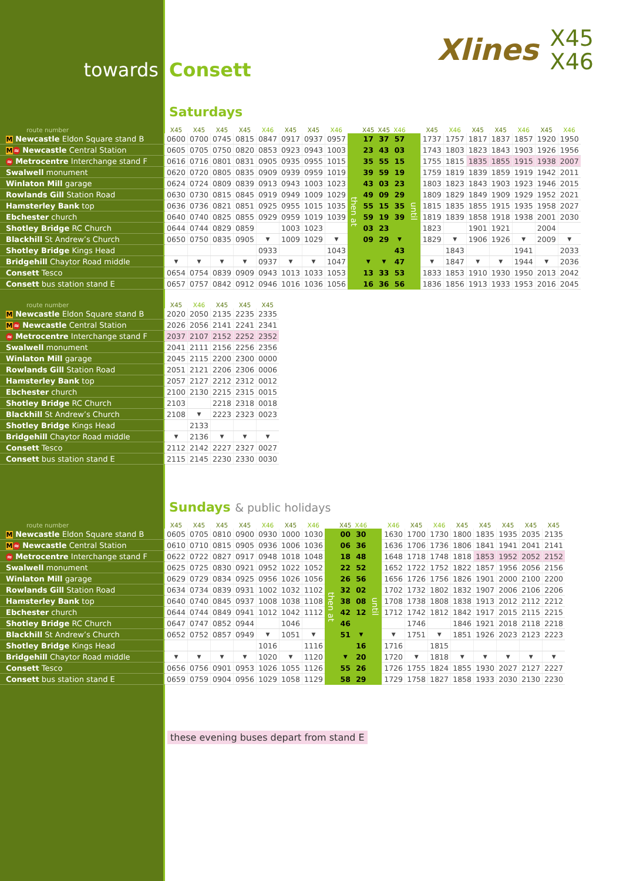towards Consett
Xlines X45
X46
Saturdays
| route number | X45 | X45 | X45 | X45 | X46 | X45 | X45 | X46 | | X45 | X45 | X46 | | X45 | X46 | X45 | X45 | X46 | X45 | X46 |
| --- | --- | --- | --- | --- | --- | --- | --- | --- | --- | --- | --- | --- | --- | --- | --- | --- | --- | --- | --- | --- |
| M Newcastle Eldon Square stand B | 0600 | 0700 | 0745 | 0815 | 0847 | 0917 | 0937 | 0957 | then at | 17 | 37 | 57 | until | 1737 | 1757 | 1817 | 1837 | 1857 | 1920 | 1950 |
| M ≈ Newcastle Central Station | 0605 | 0705 | 0750 | 0820 | 0853 | 0923 | 0943 | 1003 | | 23 | 43 | 03 | | 1743 | 1803 | 1823 | 1843 | 1903 | 1926 | 1956 |
| ≈ Metrocentre Interchange stand F | 0616 | 0716 | 0801 | 0831 | 0905 | 0935 | 0955 | 1015 | | 35 | 55 | 15 | | 1755 | 1815 | 1835 | 1855 | 1915 | 1938 | 2007 |
| Swalwell monument | 0620 | 0720 | 0805 | 0835 | 0909 | 0939 | 0959 | 1019 | | 39 | 59 | 19 | | 1759 | 1819 | 1839 | 1859 | 1919 | 1942 | 2011 |
| Winlaton Mill garage | 0624 | 0724 | 0809 | 0839 | 0913 | 0943 | 1003 | 1023 | | 43 | 03 | 23 | | 1803 | 1823 | 1843 | 1903 | 1923 | 1946 | 2015 |
| Rowlands Gill Station Road | 0630 | 0730 | 0815 | 0845 | 0919 | 0949 | 1009 | 1029 | | 49 | 09 | 29 | | 1809 | 1829 | 1849 | 1909 | 1929 | 1952 | 2021 |
| Hamsterley Bank top | 0636 | 0736 | 0821 | 0851 | 0925 | 0955 | 1015 | 1035 | | 55 | 15 | 35 | | 1815 | 1835 | 1855 | 1915 | 1935 | 1958 | 2027 |
| Ebchester church | 0640 | 0740 | 0825 | 0855 | 0929 | 0959 | 1019 | 1039 | | 59 | 19 | 39 | | 1819 | 1839 | 1858 | 1918 | 1938 | 2001 | 2030 |
| Shotley Bridge RC Church | 0644 | 0744 | 0829 | 0859 | | 1003 | 1023 | | | 03 | 23 | | | 1823 | | 1901 | 1921 | | 2004 | |
| Blackhill St Andrew’s Church | 0650 | 0750 | 0835 | 0905 | ▼ | 1009 | 1029 | ▼ | | 09 | 29 | ▼ | | 1829 | ▼ | 1906 | 1926 | ▼ | 2009 | ▼ |
| Shotley Bridge Kings Head | | | | | 0933 | | | 1043 | | | | 43 | | | 1843 | | | 1941 | | 2033 |
| Bridgehill Chaytor Road middle | ▼ | ▼ | ▼ | ▼ | 0937 | ▼ | ▼ | 1047 | | ▼ | ▼ | 47 | | ▼ | 1847 | ▼ | ▼ | 1944 | ▼ | 2036 |
| Consett Tesco | 0654 | 0754 | 0839 | 0909 | 0943 | 1013 | 1033 | 1053 | | 13 | 33 | 53 | | 1833 | 1853 | 1910 | 1930 | 1950 | 2013 | 2042 |
| Consett bus station stand E | 0657 | 0757 | 0842 | 0912 | 0946 | 1016 | 1036 | 1056 | | 16 | 36 | 56 | | 1836 | 1856 | 1913 | 1933 | 1953 | 2016 | 2045 |
| route number | X45 | X46 | X45 | X45 | X45 |
| --- | --- | --- | --- | --- | --- |
| M Newcastle Eldon Square stand B | 2020 | 2050 | 2135 | 2235 | 2335 |
| M ≈ Newcastle Central Station | 2026 | 2056 | 2141 | 2241 | 2341 |
| ≈ Metrocentre Interchange stand F | 2037 | 2107 | 2152 | 2252 | 2352 |
| Swalwell monument | 2041 | 2111 | 2156 | 2256 | 2356 |
| Winlaton Mill garage | 2045 | 2115 | 2200 | 2300 | 0000 |
| Rowlands Gill Station Road | 2051 | 2121 | 2206 | 2306 | 0006 |
| Hamsterley Bank top | 2057 | 2127 | 2212 | 2312 | 0012 |
| Ebchester church | 2100 | 2130 | 2215 | 2315 | 0015 |
| Shotley Bridge RC Church | 2103 | | 2218 | 2318 | 0018 |
| Blackhill St Andrew’s Church | 2108 | ▼ | 2223 | 2323 | 0023 |
| Shotley Bridge Kings Head | | 2133 | | | |
| Bridgehill Chaytor Road middle | ▼ | 2136 | ▼ | ▼ | ▼ |
| Consett Tesco | 2112 | 2142 | 2227 | 2327 | 0027 |
| Consett bus station stand E | 2115 | 2145 | 2230 | 2330 | 0030 |
Sundays & public holidays
| route number | X45 | X45 | X45 | X45 | X46 | X45 | X46 | | X45 | X46 | | X46 | X45 | X46 | X45 | X45 | X45 | X45 | X45 |
| --- | --- | --- | --- | --- | --- | --- | --- | --- | --- | --- | --- | --- | --- | --- | --- | --- | --- | --- | --- |
| M Newcastle Eldon Square stand B | 0605 | 0705 | 0810 | 0900 | 0930 | 1000 | 1030 | then at | 00 | 30 | until | 1630 | 1700 | 1730 | 1800 | 1835 | 1935 | 2035 | 2135 |
| M ≈ Newcastle Central Station | 0610 | 0710 | 0815 | 0905 | 0936 | 1006 | 1036 | | 06 | 36 | | 1636 | 1706 | 1736 | 1806 | 1841 | 1941 | 2041 | 2141 |
| ≈ Metrocentre Interchange stand F | 0622 | 0722 | 0827 | 0917 | 0948 | 1018 | 1048 | | 18 | 48 | | 1648 | 1718 | 1748 | 1818 | 1853 | 1952 | 2052 | 2152 |
| Swalwell monument | 0625 | 0725 | 0830 | 0921 | 0952 | 1022 | 1052 | | 22 | 52 | | 1652 | 1722 | 1752 | 1822 | 1857 | 1956 | 2056 | 2156 |
| Winlaton Mill garage | 0629 | 0729 | 0834 | 0925 | 0956 | 1026 | 1056 | | 26 | 56 | | 1656 | 1726 | 1756 | 1826 | 1901 | 2000 | 2100 | 2200 |
| Rowlands Gill Station Road | 0634 | 0734 | 0839 | 0931 | 1002 | 1032 | 1102 | | 32 | 02 | | 1702 | 1732 | 1802 | 1832 | 1907 | 2006 | 2106 | 2206 |
| Hamsterley Bank top | 0640 | 0740 | 0845 | 0937 | 1008 | 1038 | 1108 | | 38 | 08 | | 1708 | 1738 | 1808 | 1838 | 1913 | 2012 | 2112 | 2212 |
| Ebchester church | 0644 | 0744 | 0849 | 0941 | 1012 | 1042 | 1112 | | 42 | 12 | | 1712 | 1742 | 1812 | 1842 | 1917 | 2015 | 2115 | 2215 |
| Shotley Bridge RC Church | 0647 | 0747 | 0852 | 0944 | | 1046 | | | 46 | | | | 1746 | | 1846 | 1921 | 2018 | 2118 | 2218 |
| Blackhill St Andrew’s Church | 0652 | 0752 | 0857 | 0949 | ▼ | 1051 | ▼ | | 51 | ▼ | | ▼ | 1751 | ▼ | 1851 | 1926 | 2023 | 2123 | 2223 |
| Shotley Bridge Kings Head | | | | | 1016 | | 1116 | | | 16 | | 1716 | | 1815 | | | | | |
| Bridgehill Chaytor Road middle | ▼ | ▼ | ▼ | ▼ | 1020 | ▼ | 1120 | | ▼ | 20 | | 1720 | ▼ | 1818 | ▼ | ▼ | ▼ | ▼ | ▼ |
| Consett Tesco | 0656 | 0756 | 0901 | 0953 | 1026 | 1055 | 1126 | | 55 | 26 | | 1726 | 1755 | 1824 | 1855 | 1930 | 2027 | 2127 | 2227 |
| Consett bus station stand E | 0659 | 0759 | 0904 | 0956 | 1029 | 1058 | 1129 | | 58 | 29 | | 1729 | 1758 | 1827 | 1858 | 1933 | 2030 | 2130 | 2230 |
these evening buses depart from stand E